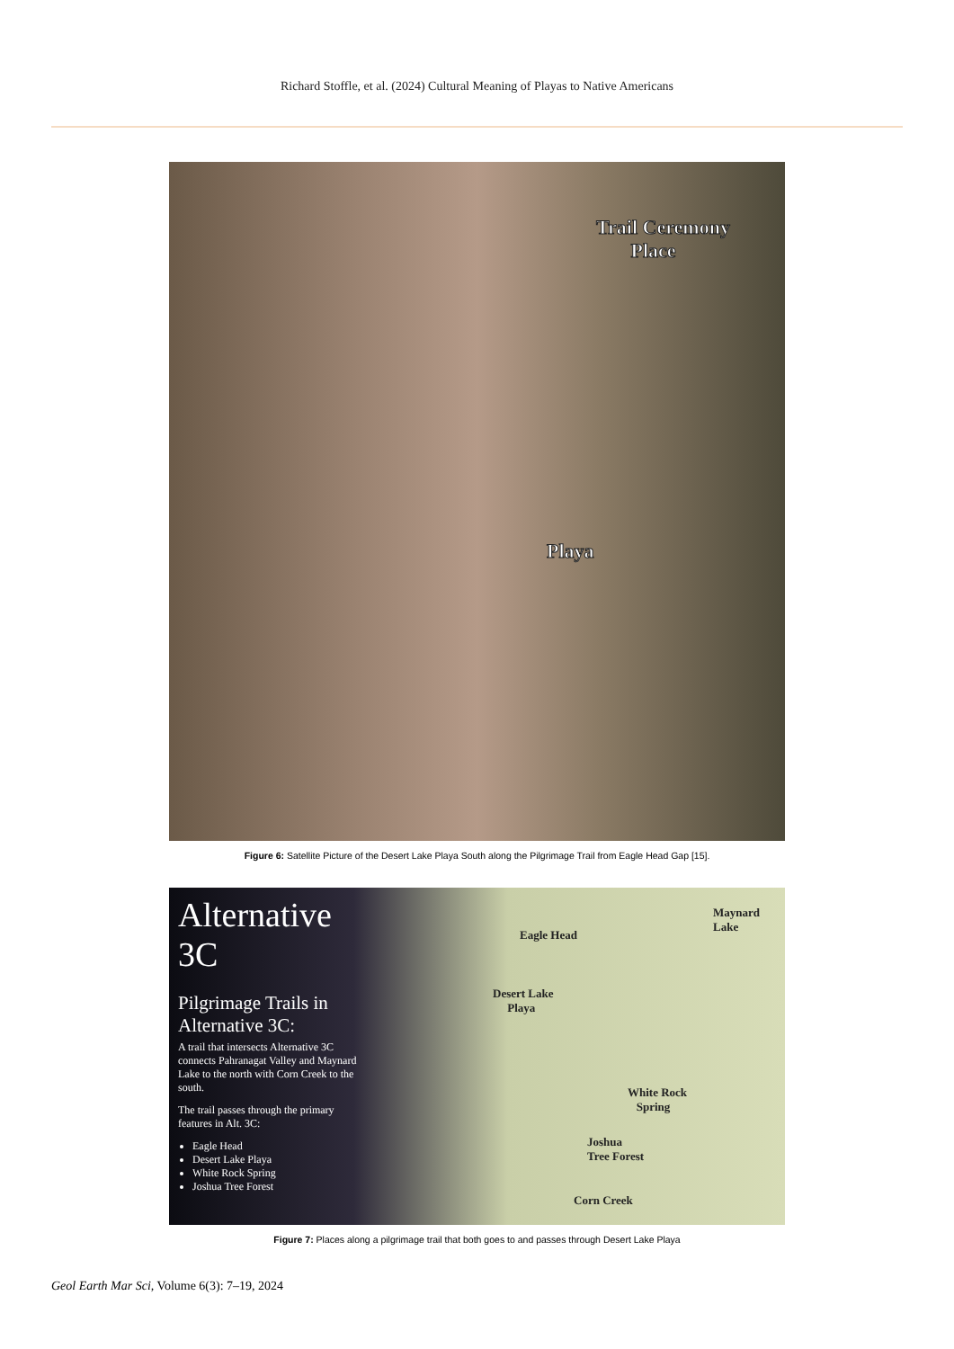Richard Stoffle, et al. (2024) Cultural Meaning of Playas to Native Americans
Trail Ceremony
Place
Playa
Figure 6: Satellite Picture of the Desert Lake Playa South along the Pilgrimage Trail from Eagle Head Gap [15].
Alternative 3C
Pilgrimage Trails in Alternative 3C:
A trail that intersects Alternative 3C connects Pahranagat Valley and Maynard Lake to the north with Corn Creek to the south.
The trail passes through the primary features in Alt. 3C:
Eagle Head
Desert Lake Playa
White Rock Spring
Joshua Tree Forest
Maynard Lake
Eagle Head
Desert Lake
Playa
White Rock
Spring
Joshua
Tree Forest
Corn Creek
Figure 7: Places along a pilgrimage trail that both goes to and passes through Desert Lake Playa
Geol Earth Mar Sci, Volume 6(3): 7–19, 2024